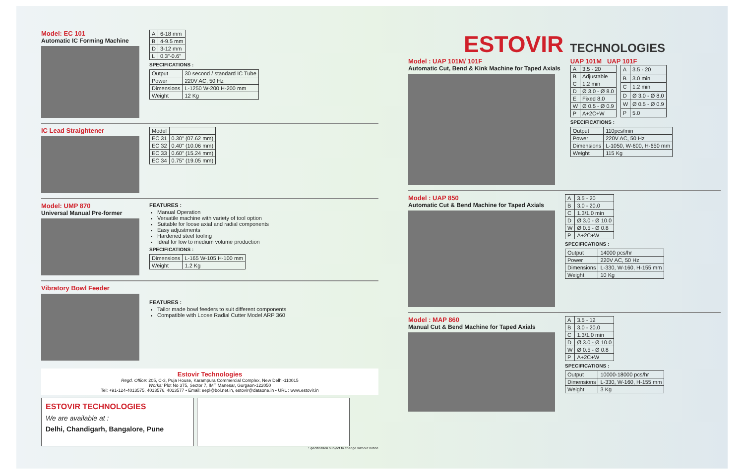Model: EC 101
Automatic IC Forming Machine
| A | 6-18 mm |
| B | 4-9.5 mm |
| D | 3-12 mm |
| L | 0.3"-0.6" |
SPECIFICATIONS :
| Output | 30 second / standard IC Tube |
| Power | 220V AC, 50 Hz |
| Dimensions | L-1250 W-200 H-200 mm |
| Weight | 12 Kg |
IC Lead Straightener
| Model | |
| EC 31 | 0.30" (07.62 mm) |
| EC 32 | 0.40" (10.06 mm) |
| EC 33 | 0.60" (15.24 mm) |
| EC 34 | 0.75" (19.05 mm) |
Model: UMP 870
Universal Manual Pre-former
FEATURES :
Manual Operation
Versatile machine with variety of tool option
Suitable for loose axial and radial components
Easy adjustments
Hardened steel tooling
Ideal for low to medium volume production
SPECIFICATIONS :
| Dimensions | L-165 W-105 H-100 mm |
| Weight | 1.2 Kg |
Vibratory Bowl Feeder
FEATURES :
Tailor made bowl feeders to suit different components
Compatible with Loose Radial Cutter Model ARP 360
Estovir Technologies
Regd. Office: 205, C-3, Puja House, Karampura Commercial Complex, New Delhi-110015
Works: Plot No 375, Sector 7, IMT Manesar, Gurgaon-122050
Tel: +91-124-4013575, 4013576, 4013577 • Email: eepl@bol.net.in, estovir@dataone.in • URL : www.estovir.in
ESTOVIR TECHNOLOGIES
We are available at :
Delhi, Chandigarh, Bangalore, Pune
Specification subject to change without notice
ESTOVIR TECHNOLOGIES
Model : UAP 101M/ 101F
Automatic Cut, Bend & Kink Machine for Taped Axials
UAP 101M UAP 101F
| A | 3.5 - 20 |
| B | Adjustable |
| C | 1.2 min |
| D | Ø 3.0 - Ø 8.0 |
| E | Fixed 8.0 |
| W | Ø 0.5 - Ø 0.9 |
| P | A+2C+W |
| A | 3.5 - 20 |
| B | 3.0 min |
| C | 1.2 min |
| D | Ø 3.0 - Ø 8.0 |
| W | Ø 0.5 - Ø 0.9 |
| P | 5.0 |
SPECIFICATIONS :
| Output | 110pcs/min |
| Power | 220V AC, 50 Hz |
| Dimensions | L-1050, W-600, H-650 mm |
| Weight | 115 Kg |
Model : UAP 850
Automatic Cut & Bend Machine for Taped Axials
| A | 3.5 - 20 |
| B | 3.0 - 20.0 |
| C | 1.3/1.0 min |
| D | Ø 3.0 - Ø 10.0 |
| W | Ø 0.5 - Ø 0.8 |
| P | A+2C+W |
SPECIFICATIONS :
| Output | 14000 pcs/hr |
| Power | 220V AC, 50 Hz |
| Dimensions | L-330, W-160, H-155 mm |
| Weight | 10 Kg |
Model : MAP 860
Manual Cut & Bend Machine for Taped Axials
| A | 3.5 - 12 |
| B | 3.0 - 20.0 |
| C | 1.3/1.0 min |
| D | Ø 3.0 - Ø 10.0 |
| W | Ø 0.5 - Ø 0.8 |
| P | A+2C+W |
SPECIFICATIONS :
| Output | 10000-18000 pcs/hr |
| Dimensions | L-330, W-160, H-155 mm |
| Weight | 3 Kg |